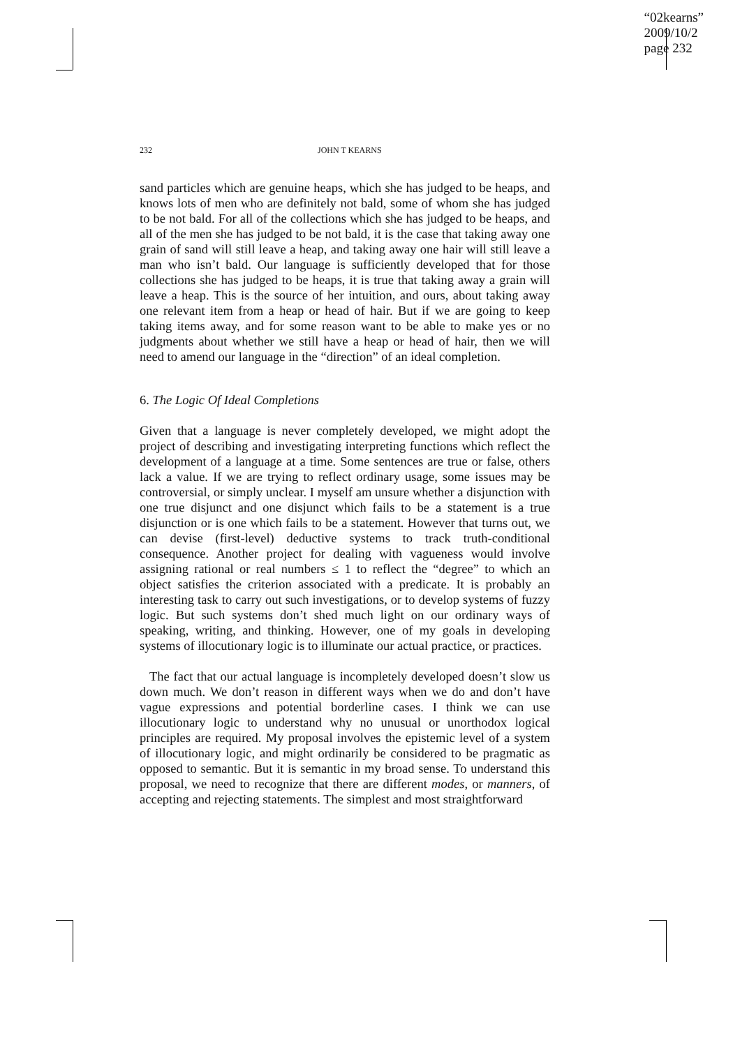“02kearns”
2009/10/2
page 232
232 JOHN T KEARNS
sand particles which are genuine heaps, which she has judged to be heaps, and knows lots of men who are definitely not bald, some of whom she has judged to be not bald. For all of the collections which she has judged to be heaps, and all of the men she has judged to be not bald, it is the case that taking away one grain of sand will still leave a heap, and taking away one hair will still leave a man who isn’t bald. Our language is sufficiently developed that for those collections she has judged to be heaps, it is true that taking away a grain will leave a heap. This is the source of her intuition, and ours, about taking away one relevant item from a heap or head of hair. But if we are going to keep taking items away, and for some reason want to be able to make yes or no judgments about whether we still have a heap or head of hair, then we will need to amend our language in the “direction” of an ideal completion.
6. The Logic Of Ideal Completions
Given that a language is never completely developed, we might adopt the project of describing and investigating interpreting functions which reflect the development of a language at a time. Some sentences are true or false, others lack a value. If we are trying to reflect ordinary usage, some issues may be controversial, or simply unclear. I myself am unsure whether a disjunction with one true disjunct and one disjunct which fails to be a statement is a true disjunction or is one which fails to be a statement. However that turns out, we can devise (first-level) deductive systems to track truth-conditional consequence. Another project for dealing with vagueness would involve assigning rational or real numbers ≤ 1 to reflect the “degree” to which an object satisfies the criterion associated with a predicate. It is probably an interesting task to carry out such investigations, or to develop systems of fuzzy logic. But such systems don’t shed much light on our ordinary ways of speaking, writing, and thinking. However, one of my goals in developing systems of illocutionary logic is to illuminate our actual practice, or practices.
The fact that our actual language is incompletely developed doesn’t slow us down much. We don’t reason in different ways when we do and don’t have vague expressions and potential borderline cases. I think we can use illocutionary logic to understand why no unusual or unorthodox logical principles are required. My proposal involves the epistemic level of a system of illocutionary logic, and might ordinarily be considered to be pragmatic as opposed to semantic. But it is semantic in my broad sense. To understand this proposal, we need to recognize that there are different modes, or manners, of accepting and rejecting statements. The simplest and most straightforward